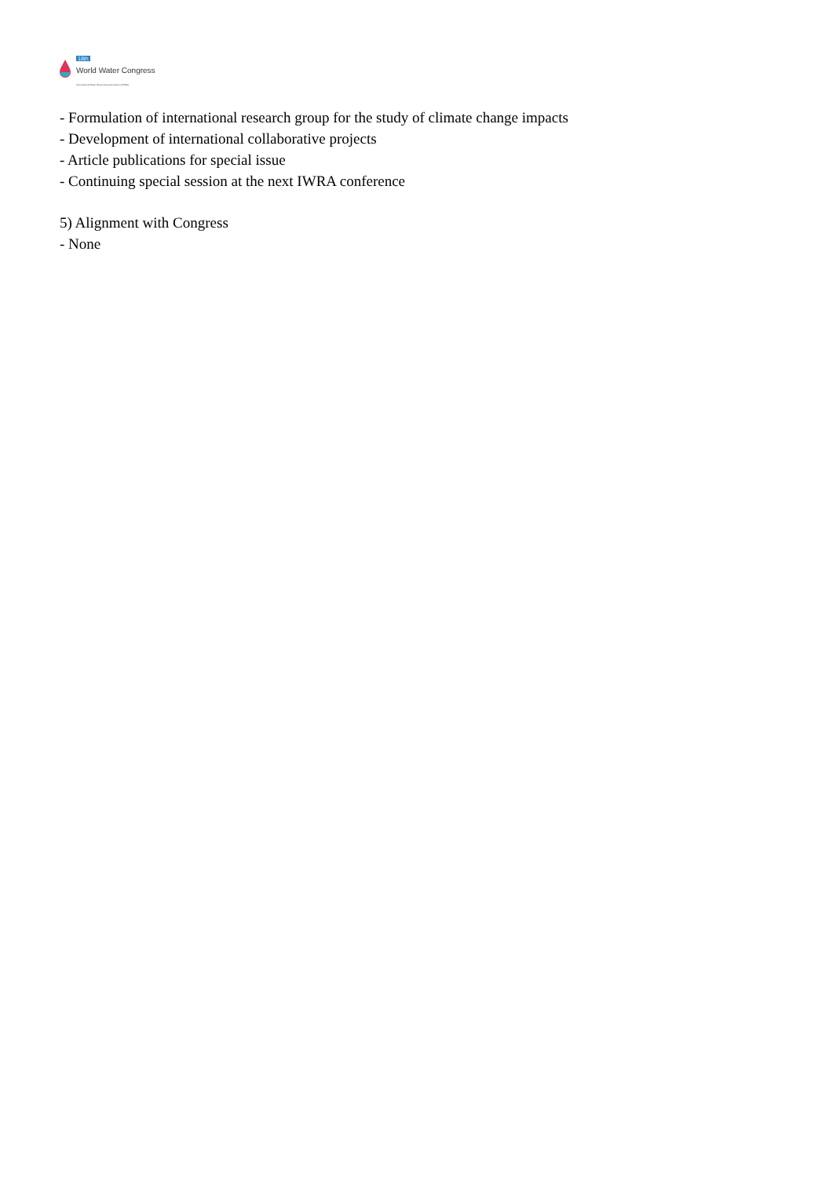18th
World Water Congress
International Water Resources Association (IWRA)
- Formulation of international research group for the study of climate change impacts
- Development of international collaborative projects
- Article publications for special issue
- Continuing special session at the next IWRA conference
5) Alignment with Congress
- None